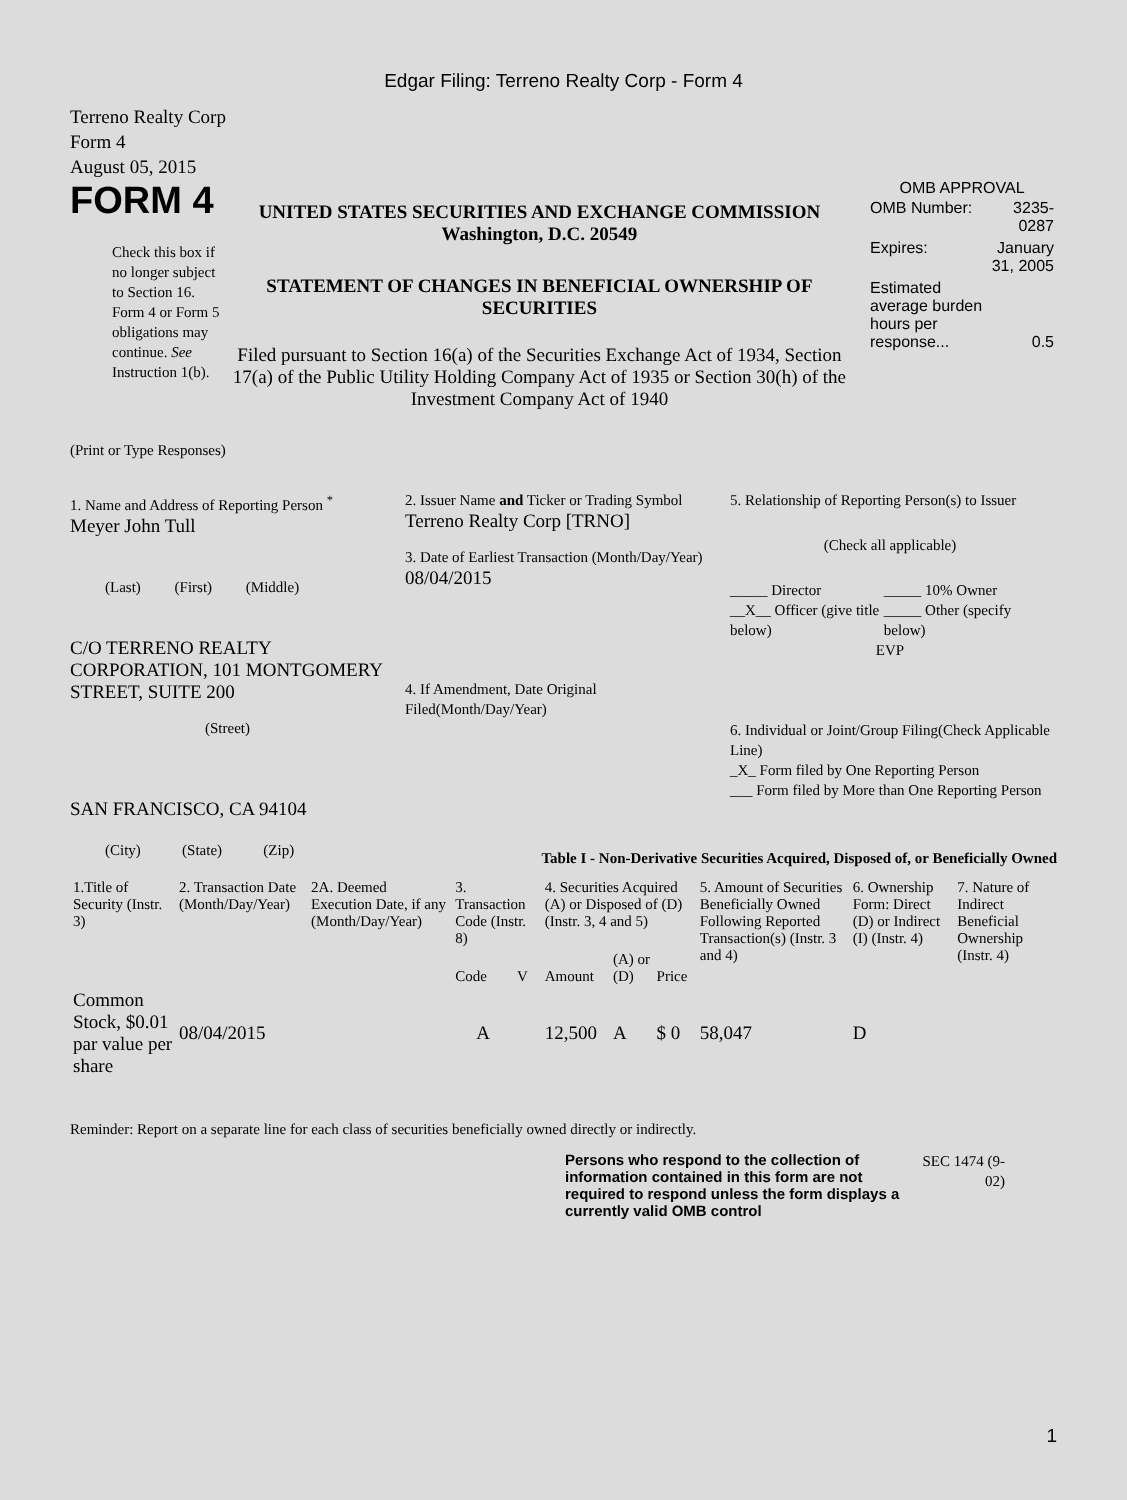Edgar Filing: Terreno Realty Corp - Form 4
Terreno Realty Corp
Form 4
August 05, 2015
FORM 4
Check this box if no longer subject to Section 16. Form 4 or Form 5 obligations may continue. See Instruction 1(b).
UNITED STATES SECURITIES AND EXCHANGE COMMISSION
Washington, D.C. 20549
STATEMENT OF CHANGES IN BENEFICIAL OWNERSHIP OF SECURITIES
Filed pursuant to Section 16(a) of the Securities Exchange Act of 1934, Section 17(a) of the Public Utility Holding Company Act of 1935 or Section 30(h) of the Investment Company Act of 1940
OMB APPROVAL
| OMB Number: | 3235-0287 |
| Expires: | January 31, 2005 |
| Estimated average burden hours per response... | 0.5 |
(Print or Type Responses)
1. Name and Address of Reporting Person <sup>*</sup>
Meyer John Tull
(Last) (First) (Middle)
C/O TERRENO REALTY CORPORATION, 101 MONTGOMERY STREET, SUITE 200
(Street)
SAN FRANCISCO, CA 94104
(City) (State) (Zip)
2. Issuer Name and Ticker or Trading Symbol
Terreno Realty Corp [TRNO]
3. Date of Earliest Transaction (Month/Day/Year)
08/04/2015
4. If Amendment, Date Original Filed(Month/Day/Year)
5. Relationship of Reporting Person(s) to Issuer
(Check all applicable)
_____ Director
__X__ Officer (give title below)
_____ 10% Owner
_____ Other (specify below)
EVP
6. Individual or Joint/Group Filing(Check Applicable Line)
_X_ Form filed by One Reporting Person
___ Form filed by More than One Reporting Person
Table I - Non-Derivative Securities Acquired, Disposed of, or Beneficially Owned
| 1.Title of Security (Instr. 3) | 2. Transaction Date (Month/Day/Year) | 2A. Deemed Execution Date, if any (Month/Day/Year) | 3. Transaction Code (Instr. 8) | | 4. Securities Acquired (A) or Disposed of (D) (Instr. 3, 4 and 5) | | | 5. Amount of Securities Beneficially Owned Following Reported Transaction(s) (Instr. 3 and 4) | 6. Ownership Form: Direct (D) or Indirect (I) (Instr. 4) | 7. Nature of Indirect Beneficial Ownership (Instr. 4) |
| --- | --- | --- | --- | --- | --- | --- | --- | --- | --- | --- |
| | | | Code | V | Amount | (A) or (D) | Price | | | |
| Common Stock, $0.01 par value per share | 08/04/2015 | | A | | 12,500 | A | $ 0 | 58,047 | D | |
Reminder: Report on a separate line for each class of securities beneficially owned directly or indirectly.
Persons who respond to the collection of information contained in this form are not required to respond unless the form displays a currently valid OMB control
SEC 1474 (9-02)
1